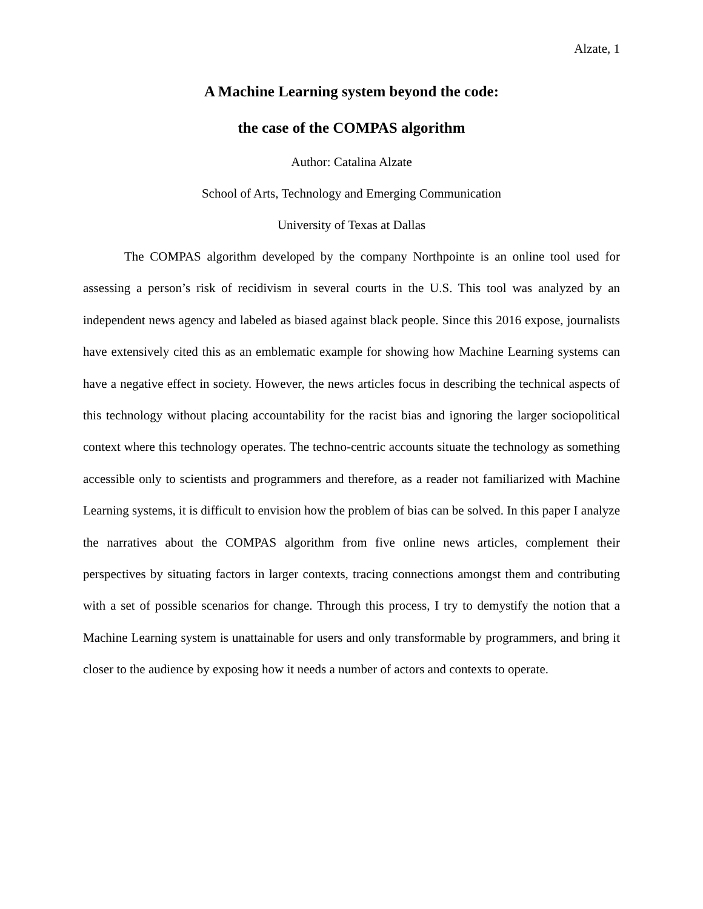Alzate, 1
A Machine Learning system beyond the code:
the case of the COMPAS algorithm
Author: Catalina Alzate
School of Arts, Technology and Emerging Communication
University of Texas at Dallas
The COMPAS algorithm developed by the company Northpointe is an online tool used for assessing a person’s risk of recidivism in several courts in the U.S. This tool was analyzed by an independent news agency and labeled as biased against black people. Since this 2016 expose, journalists have extensively cited this as an emblematic example for showing how Machine Learning systems can have a negative effect in society. However, the news articles focus in describing the technical aspects of this technology without placing accountability for the racist bias and ignoring the larger sociopolitical context where this technology operates. The techno-centric accounts situate the technology as something accessible only to scientists and programmers and therefore, as a reader not familiarized with Machine Learning systems, it is difficult to envision how the problem of bias can be solved. In this paper I analyze the narratives about the COMPAS algorithm from five online news articles, complement their perspectives by situating factors in larger contexts, tracing connections amongst them and contributing with a set of possible scenarios for change. Through this process, I try to demystify the notion that a Machine Learning system is unattainable for users and only transformable by programmers, and bring it closer to the audience by exposing how it needs a number of actors and contexts to operate.